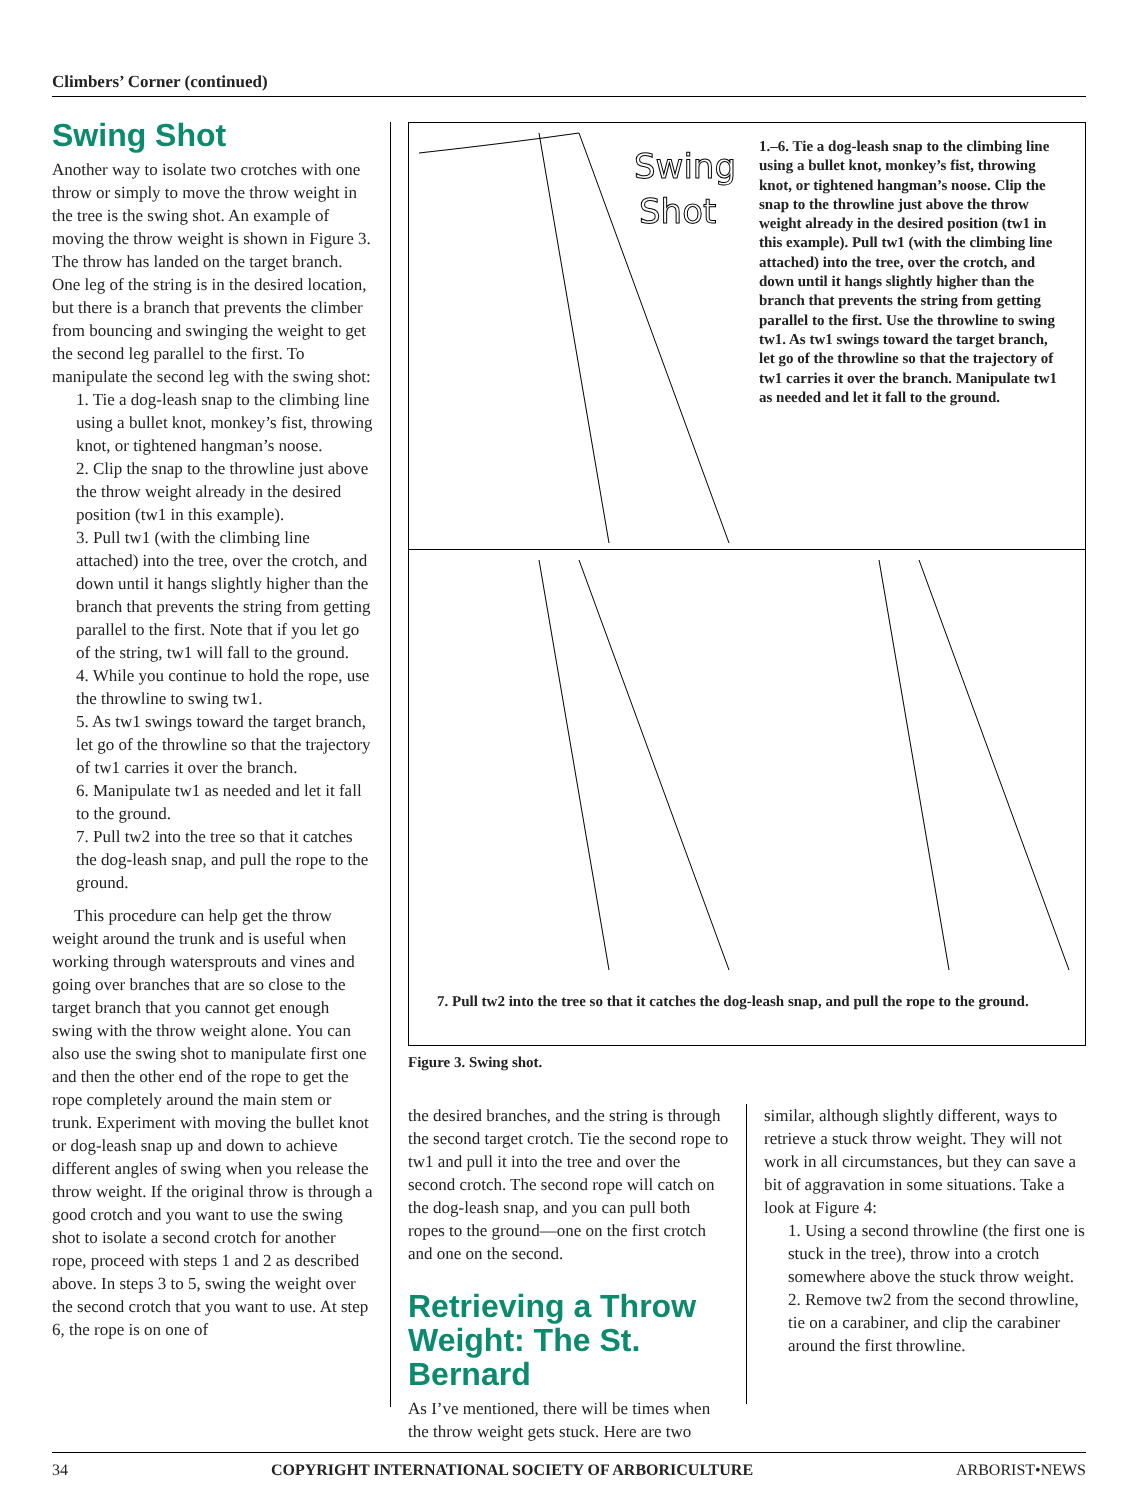Climbers’ Corner (continued)
Swing Shot
Another way to isolate two crotches with one throw or simply to move the throw weight in the tree is the swing shot. An example of moving the throw weight is shown in Figure 3. The throw has landed on the target branch. One leg of the string is in the desired location, but there is a branch that prevents the climber from bouncing and swinging the weight to get the second leg parallel to the first. To manipulate the second leg with the swing shot:
1. Tie a dog-leash snap to the climbing line using a bullet knot, monkey’s fist, throwing knot, or tightened hangman’s noose.
2. Clip the snap to the throwline just above the throw weight already in the desired position (tw1 in this example).
3. Pull tw1 (with the climbing line attached) into the tree, over the crotch, and down until it hangs slightly higher than the branch that prevents the string from getting parallel to the first. Note that if you let go of the string, tw1 will fall to the ground.
4. While you continue to hold the rope, use the throwline to swing tw1.
5. As tw1 swings toward the target branch, let go of the throwline so that the trajectory of tw1 carries it over the branch.
6. Manipulate tw1 as needed and let it fall to the ground.
7. Pull tw2 into the tree so that it catches the dog-leash snap, and pull the rope to the ground.
This procedure can help get the throw weight around the trunk and is useful when working through watersprouts and vines and going over branches that are so close to the target branch that you cannot get enough swing with the throw weight alone. You can also use the swing shot to manipulate first one and then the other end of the rope to get the rope completely around the main stem or trunk. Experiment with moving the bullet knot or dog-leash snap up and down to achieve different angles of swing when you release the throw weight. If the original throw is through a good crotch and you want to use the swing shot to isolate a second crotch for another rope, proceed with steps 1 and 2 as described above. In steps 3 to 5, swing the weight over the second crotch that you want to use. At step 6, the rope is on one of
Swing
Shot
1.–6. Tie a dog-leash snap to the climbing line using a bullet knot, monkey’s fist, throwing knot, or tightened hangman’s noose. Clip the snap to the throwline just above the throw weight already in the desired position (tw1 in this example). Pull tw1 (with the climbing line attached) into the tree, over the crotch, and down until it hangs slightly higher than the branch that prevents the string from getting parallel to the first. Use the throwline to swing tw1. As tw1 swings toward the target branch, let go of the throwline so that the trajectory of tw1 carries it over the branch. Manipulate tw1 as needed and let it fall to the ground.
7. Pull tw2 into the tree so that it catches the dog-leash snap, and pull the rope to the ground.
Figure 3. Swing shot.
the desired branches, and the string is through the second target crotch. Tie the second rope to tw1 and pull it into the tree and over the second crotch. The second rope will catch on the dog-leash snap, and you can pull both ropes to the ground—one on the first crotch and one on the second.
Retrieving a Throw Weight: The St. Bernard
As I’ve mentioned, there will be times when the throw weight gets stuck. Here are two
similar, although slightly different, ways to retrieve a stuck throw weight. They will not work in all circumstances, but they can save a bit of aggravation in some situations. Take a look at Figure 4:
1. Using a second throwline (the first one is stuck in the tree), throw into a crotch somewhere above the stuck throw weight.
2. Remove tw2 from the second throwline, tie on a carabiner, and clip the carabiner around the first throwline.
34 COPYRIGHT INTERNATIONAL SOCIETY OF ARBORICULTURE ARBORIST•NEWS